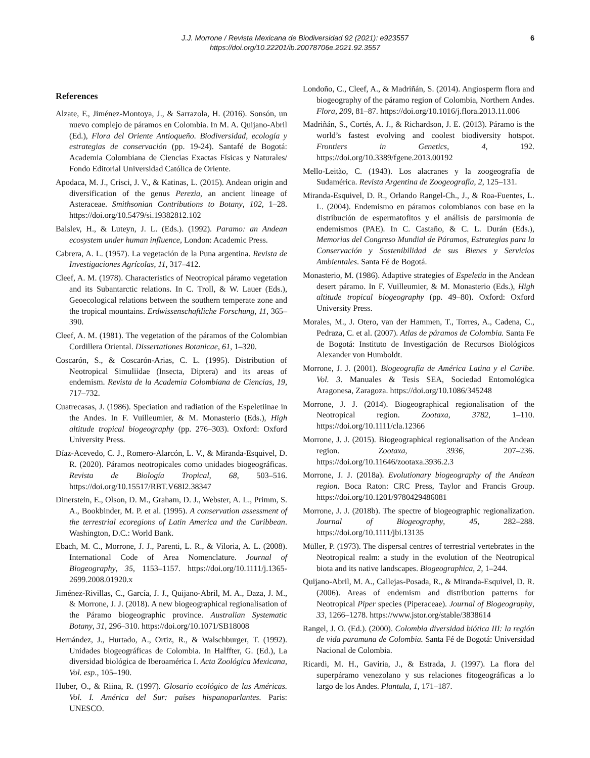J.J. Morrone / Revista Mexicana de Biodiversidad 92 (2021): e923557
https://doi.org/10.22201/ib.20078706e.2021.92.3557
6
References
Alzate, F., Jiménez-Montoya, J., & Sarrazola, H. (2016). Sonsón, un nuevo complejo de páramos en Colombia. In M. A. Quijano-Abril (Ed.), Flora del Oriente Antioqueño. Biodiversidad, ecología y estrategias de conservación (pp. 19-24). Santafé de Bogotá: Academia Colombiana de Ciencias Exactas Físicas y Naturales/ Fondo Editorial Universidad Católica de Oriente.
Apodaca, M. J., Crisci, J. V., & Katinas, L. (2015). Andean origin and diversification of the genus Perezia, an ancient lineage of Asteraceae. Smithsonian Contributions to Botany, 102, 1–28. https://doi.org/10.5479/si.19382812.102
Balslev, H., & Luteyn, J. L. (Eds.). (1992). Paramo: an Andean ecosystem under human influence, London: Academic Press.
Cabrera, A. L. (1957). La vegetación de la Puna argentina. Revista de Investigaciones Agrícolas, 11, 317–412.
Cleef, A. M. (1978). Characteristics of Neotropical páramo vegetation and its Subantarctic relations. In C. Troll, & W. Lauer (Eds.), Geoecological relations between the southern temperate zone and the tropical mountains. Erdwissenschaftliche Forschung, 11, 365–390.
Cleef, A. M. (1981). The vegetation of the páramos of the Colombian Cordillera Oriental. Dissertationes Botanicae, 61, 1–320.
Coscarón, S., & Coscarón-Arias, C. L. (1995). Distribution of Neotropical Simuliidae (Insecta, Diptera) and its areas of endemism. Revista de la Academia Colombiana de Ciencias, 19, 717–732.
Cuatrecasas, J. (1986). Speciation and radiation of the Espeletiinae in the Andes. In F. Vuilleumier, & M. Monasterio (Eds.), High altitude tropical biogeography (pp. 276–303). Oxford: Oxford University Press.
Díaz-Acevedo, C. J., Romero-Alarcón, L. V., & Miranda-Esquivel, D. R. (2020). Páramos neotropicales como unidades biogeográficas. Revista de Biología Tropical, 68, 503–516. https://doi.org/10.15517/RBT.V68I2.38347
Dinerstein, E., Olson, D. M., Graham, D. J., Webster, A. L., Primm, S. A., Bookbinder, M. P. et al. (1995). A conservation assessment of the terrestrial ecoregions of Latin America and the Caribbean. Washington, D.C.: World Bank.
Ebach, M. C., Morrone, J. J., Parenti, L. R., & Viloria, A. L. (2008). International Code of Area Nomenclature. Journal of Biogeography, 35, 1153–1157. https://doi.org/10.1111/j.1365-2699.2008.01920.x
Jiménez-Rivillas, C., García, J. J., Quijano-Abril, M. A., Daza, J. M., & Morrone, J. J. (2018). A new biogeographical regionalisation of the Páramo biogeographic province. Australian Systematic Botany, 31, 296–310. https://doi.org/10.1071/SB18008
Hernández, J., Hurtado, A., Ortiz, R., & Walschburger, T. (1992). Unidades biogeográficas de Colombia. In Halffter, G. (Ed.), La diversidad biológica de Iberoamérica I. Acta Zoológica Mexicana, Vol. esp., 105–190.
Huber, O., & Riina, R. (1997). Glosario ecológico de las Américas. Vol. I. América del Sur: países hispanoparlantes. Paris: UNESCO.
Londoño, C., Cleef, A., & Madriñán, S. (2014). Angiosperm flora and biogeography of the páramo region of Colombia, Northern Andes. Flora, 209, 81–87. https://doi.org/10.1016/j.flora.2013.11.006
Madriñán, S., Cortés, A. J., & Richardson, J. E. (2013). Páramo is the world’s fastest evolving and coolest biodiversity hotspot. Frontiers in Genetics, 4, 192. https://doi.org/10.3389/fgene.2013.00192
Mello-Leitão, C. (1943). Los alacranes y la zoogeografía de Sudamérica. Revista Argentina de Zoogeografía, 2, 125–131.
Miranda-Esquivel, D. R., Orlando Rangel-Ch., J., & Roa-Fuentes, L. L. (2004). Endemismo en páramos colombianos con base en la distribución de espermatofitos y el análisis de parsimonia de endemismos (PAE). In C. Castaño, & C. L. Durán (Eds.), Memorias del Congreso Mundial de Páramos, Estrategias para la Conservación y Sostenibilidad de sus Bienes y Servicios Ambientales. Santa Fé de Bogotá.
Monasterio, M. (1986). Adaptive strategies of Espeletia in the Andean desert páramo. In F. Vuilleumier, & M. Monasterio (Eds.), High altitude tropical biogeography (pp. 49–80). Oxford: Oxford University Press.
Morales, M., J. Otero, van der Hammen, T., Torres, A., Cadena, C., Pedraza, C. et al. (2007). Atlas de páramos de Colombia. Santa Fe de Bogotá: Instituto de Investigación de Recursos Biológicos Alexander von Humboldt.
Morrone, J. J. (2001). Biogeografía de América Latina y el Caribe. Vol. 3. Manuales & Tesis SEA, Sociedad Entomológica Aragonesa, Zaragoza. https://doi.org/10.1086/345248
Morrone, J. J. (2014). Biogeographical regionalisation of the Neotropical region. Zootaxa, 3782, 1–110. https://doi.org/10.1111/cla.12366
Morrone, J. J. (2015). Biogeographical regionalisation of the Andean region. Zootaxa, 3936, 207–236. https://doi.org/10.11646/zootaxa.3936.2.3
Morrone, J. J. (2018a). Evolutionary biogeography of the Andean region. Boca Raton: CRC Press, Taylor and Francis Group. https://doi.org/10.1201/9780429486081
Morrone, J. J. (2018b). The spectre of biogeographic regionalization. Journal of Biogeography, 45, 282–288. https://doi.org/10.1111/jbi.13135
Müller, P. (1973). The dispersal centres of terrestrial vertebrates in the Neotropical realm: a study in the evolution of the Neotropical biota and its native landscapes. Biogeographica, 2, 1–244.
Quijano-Abril, M. A., Callejas-Posada, R., & Miranda-Esquivel, D. R. (2006). Areas of endemism and distribution patterns for Neotropical Piper species (Piperaceae). Journal of Biogeography, 33, 1266–1278. https://www.jstor.org/stable/3838614
Rangel, J. O. (Ed.). (2000). Colombia diversidad biótica III: la región de vida paramuna de Colombia. Santa Fé de Bogotá: Universidad Nacional de Colombia.
Ricardi, M. H., Gaviria, J., & Estrada, J. (1997). La flora del superpáramo venezolano y sus relaciones fitogeográficas a lo largo de los Andes. Plantula, 1, 171–187.